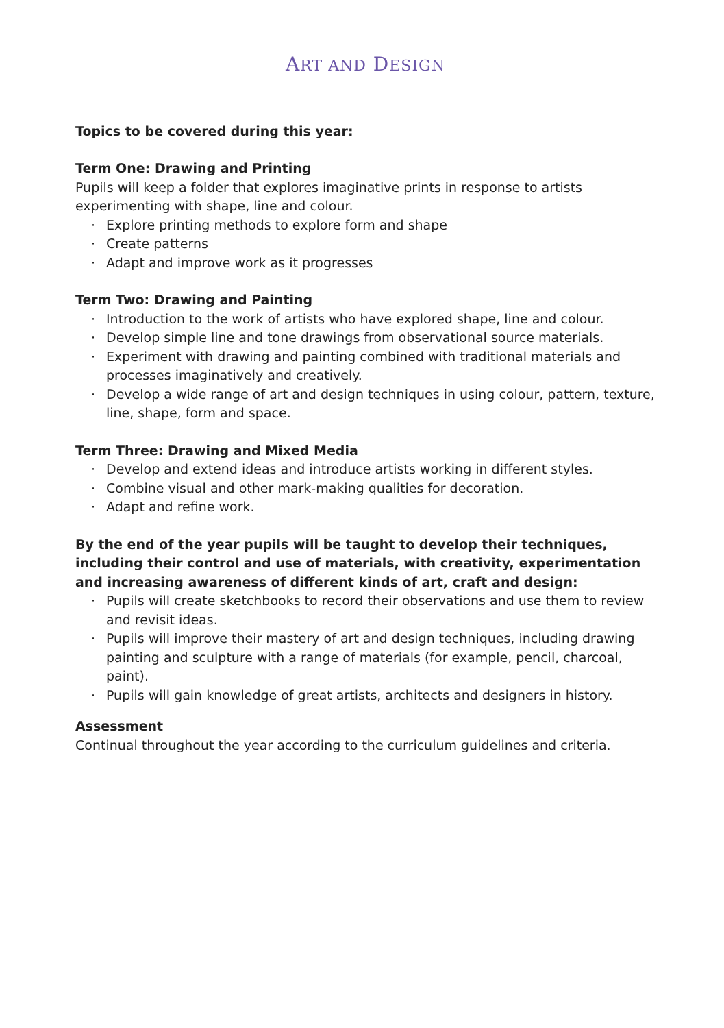ART AND DESIGN
Topics to be covered during this year:
Term One: Drawing and Printing
Pupils will keep a folder that explores imaginative prints in response to artists experimenting with shape, line and colour.
· Explore printing methods to explore form and shape
· Create patterns
· Adapt and improve work as it progresses
Term Two: Drawing and Painting
· Introduction to the work of artists who have explored shape, line and colour.
· Develop simple line and tone drawings from observational source materials.
· Experiment with drawing and painting combined with traditional materials and processes imaginatively and creatively.
· Develop a wide range of art and design techniques in using colour, pattern, texture, line, shape, form and space.
Term Three: Drawing and Mixed Media
· Develop and extend ideas and introduce artists working in different styles.
· Combine visual and other mark-making qualities for decoration.
· Adapt and refine work.
By the end of the year pupils will be taught to develop their techniques, including their control and use of materials, with creativity, experimentation and increasing awareness of different kinds of art, craft and design:
· Pupils will create sketchbooks to record their observations and use them to review and revisit ideas.
· Pupils will improve their mastery of art and design techniques, including drawing painting and sculpture with a range of materials (for example, pencil, charcoal, paint).
· Pupils will gain knowledge of great artists, architects and designers in history.
Assessment
Continual throughout the year according to the curriculum guidelines and criteria.